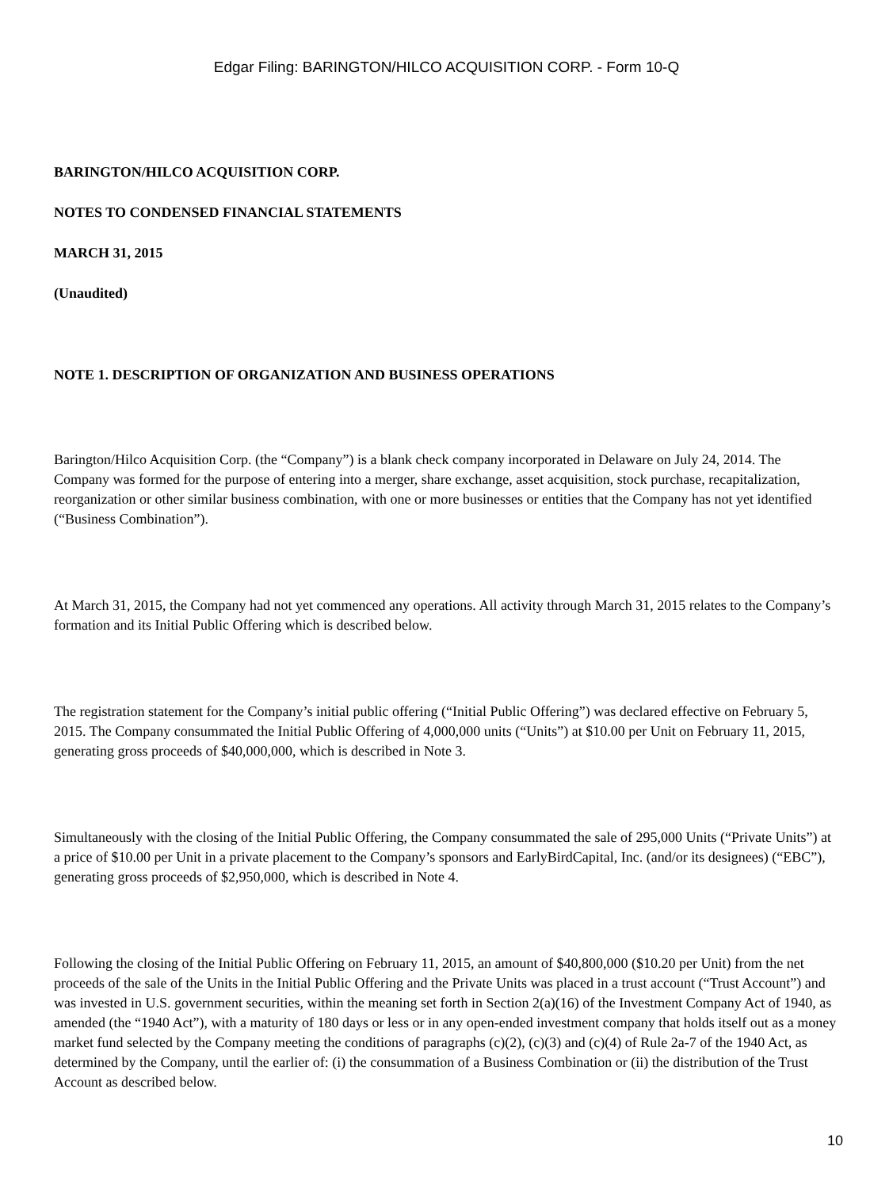Edgar Filing: BARINGTON/HILCO ACQUISITION CORP. - Form 10-Q
BARINGTON/HILCO ACQUISITION CORP.
NOTES TO CONDENSED FINANCIAL STATEMENTS
MARCH 31, 2015
(Unaudited)
NOTE 1. DESCRIPTION OF ORGANIZATION AND BUSINESS OPERATIONS
Barington/Hilco Acquisition Corp. (the “Company”) is a blank check company incorporated in Delaware on July 24, 2014. The Company was formed for the purpose of entering into a merger, share exchange, asset acquisition, stock purchase, recapitalization, reorganization or other similar business combination, with one or more businesses or entities that the Company has not yet identified (“Business Combination”).
At March 31, 2015, the Company had not yet commenced any operations. All activity through March 31, 2015 relates to the Company’s formation and its Initial Public Offering which is described below.
The registration statement for the Company’s initial public offering (“Initial Public Offering”) was declared effective on February 5, 2015. The Company consummated the Initial Public Offering of 4,000,000 units (“Units”) at $10.00 per Unit on February 11, 2015, generating gross proceeds of $40,000,000, which is described in Note 3.
Simultaneously with the closing of the Initial Public Offering, the Company consummated the sale of 295,000 Units (“Private Units”) at a price of $10.00 per Unit in a private placement to the Company’s sponsors and EarlyBirdCapital, Inc. (and/or its designees) (“EBC”), generating gross proceeds of $2,950,000, which is described in Note 4.
Following the closing of the Initial Public Offering on February 11, 2015, an amount of $40,800,000 ($10.20 per Unit) from the net proceeds of the sale of the Units in the Initial Public Offering and the Private Units was placed in a trust account (“Trust Account”) and was invested in U.S. government securities, within the meaning set forth in Section 2(a)(16) of the Investment Company Act of 1940, as amended (the “1940 Act”), with a maturity of 180 days or less or in any open-ended investment company that holds itself out as a money market fund selected by the Company meeting the conditions of paragraphs (c)(2), (c)(3) and (c)(4) of Rule 2a-7 of the 1940 Act, as determined by the Company, until the earlier of: (i) the consummation of a Business Combination or (ii) the distribution of the Trust Account as described below.
10